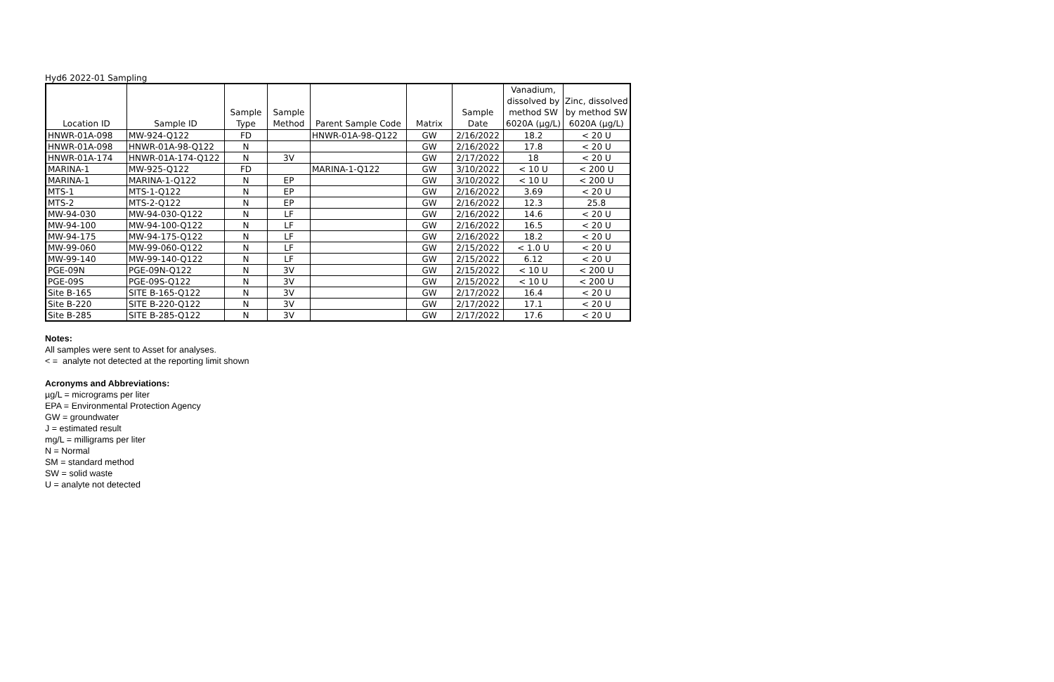Hyd6 2022-01 Sampling
| Location ID | Sample ID | Sample Type | Sample Method | Parent Sample Code | Matrix | Sample Date | Vanadium, dissolved by method SW 6020A (µg/L) | Zinc, dissolved by method SW 6020A (µg/L) |
| --- | --- | --- | --- | --- | --- | --- | --- | --- |
| HNWR-01A-098 | MW-924-Q122 | FD | | HNWR-01A-98-Q122 | GW | 2/16/2022 | 18.2 | < 20 U |
| HNWR-01A-098 | HNWR-01A-98-Q122 | N | | | GW | 2/16/2022 | 17.8 | < 20 U |
| HNWR-01A-174 | HNWR-01A-174-Q122 | N | 3V | | GW | 2/17/2022 | 18 | < 20 U |
| MARINA-1 | MW-925-Q122 | FD | | MARINA-1-Q122 | GW | 3/10/2022 | < 10 U | < 200 U |
| MARINA-1 | MARINA-1-Q122 | N | EP | | GW | 3/10/2022 | < 10 U | < 200 U |
| MTS-1 | MTS-1-Q122 | N | EP | | GW | 2/16/2022 | 3.69 | < 20 U |
| MTS-2 | MTS-2-Q122 | N | EP | | GW | 2/16/2022 | 12.3 | 25.8 |
| MW-94-030 | MW-94-030-Q122 | N | LF | | GW | 2/16/2022 | 14.6 | < 20 U |
| MW-94-100 | MW-94-100-Q122 | N | LF | | GW | 2/16/2022 | 16.5 | < 20 U |
| MW-94-175 | MW-94-175-Q122 | N | LF | | GW | 2/16/2022 | 18.2 | < 20 U |
| MW-99-060 | MW-99-060-Q122 | N | LF | | GW | 2/15/2022 | < 1.0 U | < 20 U |
| MW-99-140 | MW-99-140-Q122 | N | LF | | GW | 2/15/2022 | 6.12 | < 20 U |
| PGE-09N | PGE-09N-Q122 | N | 3V | | GW | 2/15/2022 | < 10 U | < 200 U |
| PGE-09S | PGE-09S-Q122 | N | 3V | | GW | 2/15/2022 | < 10 U | < 200 U |
| Site B-165 | SITE B-165-Q122 | N | 3V | | GW | 2/17/2022 | 16.4 | < 20 U |
| Site B-220 | SITE B-220-Q122 | N | 3V | | GW | 2/17/2022 | 17.1 | < 20 U |
| Site B-285 | SITE B-285-Q122 | N | 3V | | GW | 2/17/2022 | 17.6 | < 20 U |
Notes:
All samples were sent to Asset for analyses.
< = analyte not detected at the reporting limit shown
Acronyms and Abbreviations:
µg/L = micrograms per liter
EPA = Environmental Protection Agency
GW = groundwater
J = estimated result
mg/L = milligrams per liter
N = Normal
SM = standard method
SW = solid waste
U = analyte not detected